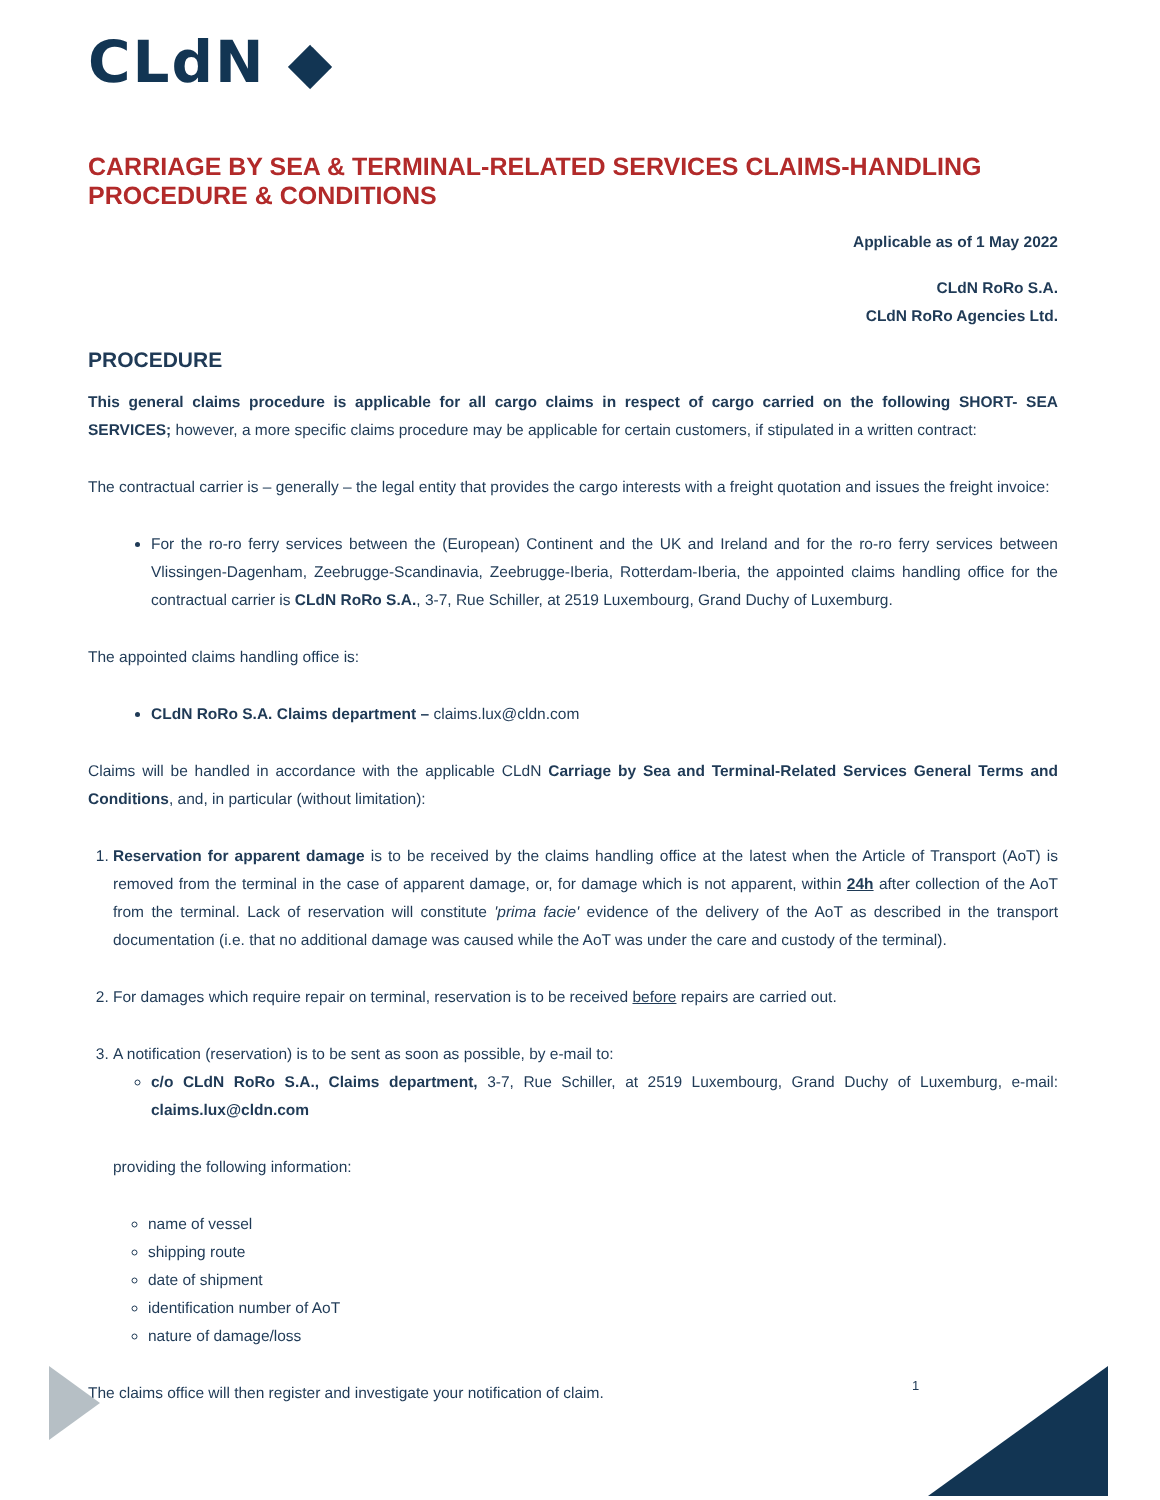CLdN ◆
CARRIAGE BY SEA & TERMINAL-RELATED SERVICES CLAIMS-HANDLING PROCEDURE & CONDITIONS
Applicable as of 1 May 2022
CLdN RoRo S.A.
CLdN RoRo Agencies Ltd.
PROCEDURE
This general claims procedure is applicable for all cargo claims in respect of cargo carried on the following SHORT- SEA SERVICES; however, a more specific claims procedure may be applicable for certain customers, if stipulated in a written contract:
The contractual carrier is – generally – the legal entity that provides the cargo interests with a freight quotation and issues the freight invoice:
For the ro-ro ferry services between the (European) Continent and the UK and Ireland and for the ro-ro ferry services between Vlissingen-Dagenham, Zeebrugge-Scandinavia, Zeebrugge-Iberia, Rotterdam-Iberia, the appointed claims handling office for the contractual carrier is CLdN RoRo S.A., 3-7, Rue Schiller, at 2519 Luxembourg, Grand Duchy of Luxemburg.
The appointed claims handling office is:
CLdN RoRo S.A. Claims department – claims.lux@cldn.com
Claims will be handled in accordance with the applicable CLdN Carriage by Sea and Terminal-Related Services General Terms and Conditions, and, in particular (without limitation):
1. Reservation for apparent damage is to be received by the claims handling office at the latest when the Article of Transport (AoT) is removed from the terminal in the case of apparent damage, or, for damage which is not apparent, within 24h after collection of the AoT from the terminal. Lack of reservation will constitute 'prima facie' evidence of the delivery of the AoT as described in the transport documentation (i.e. that no additional damage was caused while the AoT was under the care and custody of the terminal).
2. For damages which require repair on terminal, reservation is to be received before repairs are carried out.
3. A notification (reservation) is to be sent as soon as possible, by e-mail to:
c/o CLdN RoRo S.A., Claims department, 3-7, Rue Schiller, at 2519 Luxembourg, Grand Duchy of Luxemburg, e-mail: claims.lux@cldn.com
providing the following information:
name of vessel
shipping route
date of shipment
identification number of AoT
nature of damage/loss
The claims office will then register and investigate your notification of claim.
1